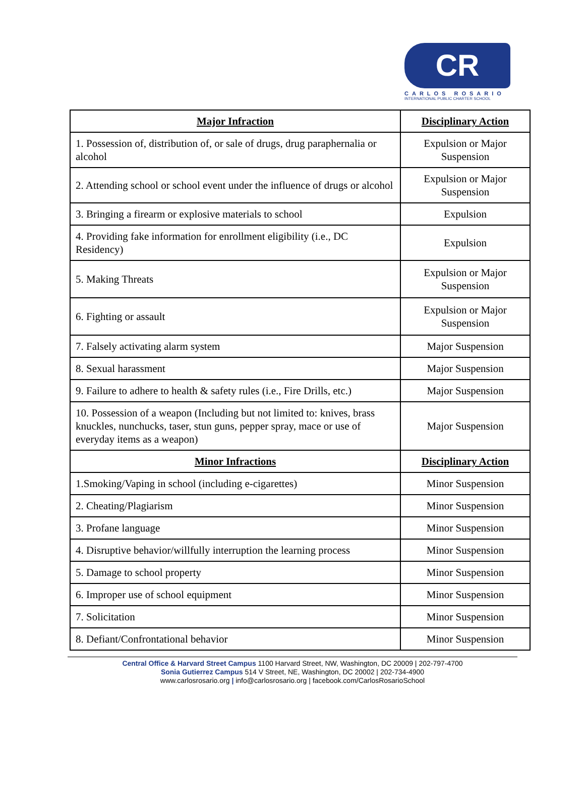CR
CARLOS ROSARIO
INTERNATIONAL PUBLIC CHARTER SCHOOL
| Major Infraction | Disciplinary Action |
| --- | --- |
| 1. Possession of, distribution of, or sale of drugs, drug paraphernalia or alcohol | Expulsion or Major Suspension |
| 2. Attending school or school event under the influence of drugs or alcohol | Expulsion or Major Suspension |
| 3. Bringing a firearm or explosive materials to school | Expulsion |
| 4. Providing fake information for enrollment eligibility (i.e., DC Residency) | Expulsion |
| 5. Making Threats | Expulsion or Major Suspension |
| 6. Fighting or assault | Expulsion or Major Suspension |
| 7. Falsely activating alarm system | Major Suspension |
| 8. Sexual harassment | Major Suspension |
| 9. Failure to adhere to health & safety rules (i.e., Fire Drills, etc.) | Major Suspension |
| 10. Possession of a weapon (Including but not limited to: knives, brass knuckles, nunchucks, taser, stun guns, pepper spray, mace or use of everyday items as a weapon) | Major Suspension |
| Minor Infractions | Disciplinary Action |
| 1.Smoking/Vaping in school (including e-cigarettes) | Minor Suspension |
| 2. Cheating/Plagiarism | Minor Suspension |
| 3. Profane language | Minor Suspension |
| 4. Disruptive behavior/willfully interruption the learning process | Minor Suspension |
| 5. Damage to school property | Minor Suspension |
| 6. Improper use of school equipment | Minor Suspension |
| 7. Solicitation | Minor Suspension |
| 8. Defiant/Confrontational behavior | Minor Suspension |
Central Office & Harvard Street Campus 1100 Harvard Street, NW, Washington, DC 20009 | 202-797-4700
Sonia Gutierrez Campus 514 V Street, NE, Washington, DC 20002 | 202-734-4900
www.carlosrosario.org | info@carlosrosario.org | facebook.com/CarlosRosarioSchool